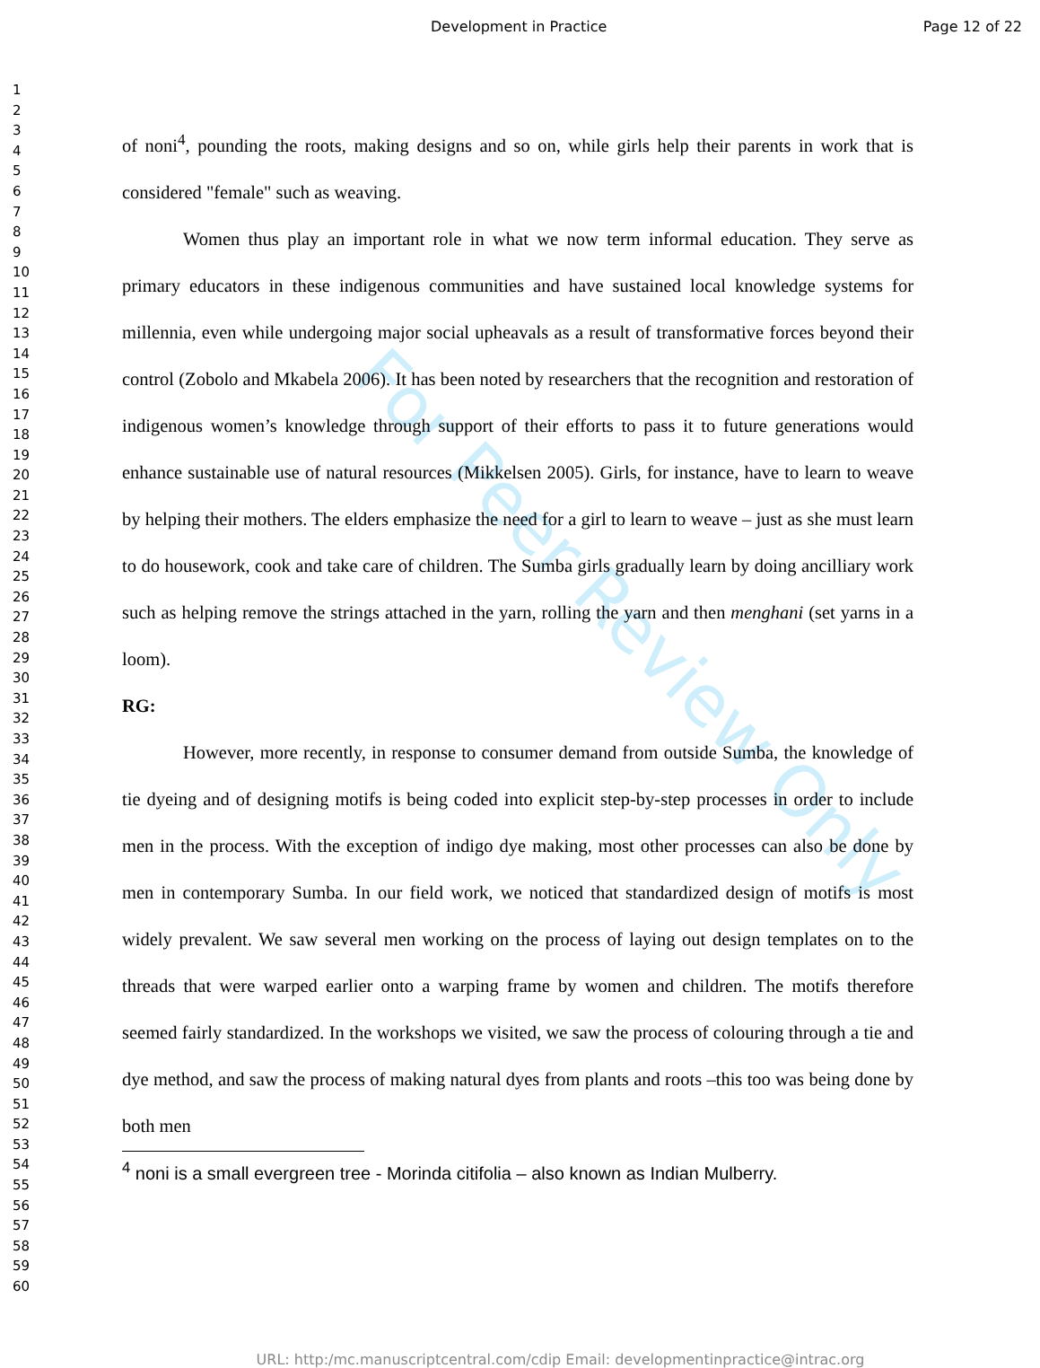For Peer Review Only
Development in Practice Page 12 of 22
1
2
3
4
5
6
7
8
9
10
11
12
13
14
15
16
17
18
19
20
21
22
23
24
25
26
27
28
29
30
31
32
33
34
35
36
37
38
39
40
41
42
43
44
45
46
47
48
49
50
51
52
53
54
55
56
57
58
59
60
of noni<sup>4</sup>, pounding the roots, making designs and so on, while girls help their parents in work that is considered "female" such as weaving.
Women thus play an important role in what we now term informal education. They serve as primary educators in these indigenous communities and have sustained local knowledge systems for millennia, even while undergoing major social upheavals as a result of transformative forces beyond their control (Zobolo and Mkabela 2006). It has been noted by researchers that the recognition and restoration of indigenous women’s knowledge through support of their efforts to pass it to future generations would enhance sustainable use of natural resources (Mikkelsen 2005). Girls, for instance, have to learn to weave by helping their mothers. The elders emphasize the need for a girl to learn to weave – just as she must learn to do housework, cook and take care of children. The Sumba girls gradually learn by doing ancilliary work such as helping remove the strings attached in the yarn, rolling the yarn and then menghani (set yarns in a loom).
RG:
However, more recently, in response to consumer demand from outside Sumba, the knowledge of tie dyeing and of designing motifs is being coded into explicit step-by-step processes in order to include men in the process. With the exception of indigo dye making, most other processes can also be done by men in contemporary Sumba. In our field work, we noticed that standardized design of motifs is most widely prevalent. We saw several men working on the process of laying out design templates on to the threads that were warped earlier onto a warping frame by women and children. The motifs therefore seemed fairly standardized. In the workshops we visited, we saw the process of colouring through a tie and dye method, and saw the process of making natural dyes from plants and roots –this too was being done by both men
<sup>4</sup> noni is a small evergreen tree - Morinda citifolia – also known as Indian Mulberry.
URL: http:/mc.manuscriptcentral.com/cdip Email: developmentinpractice@intrac.org